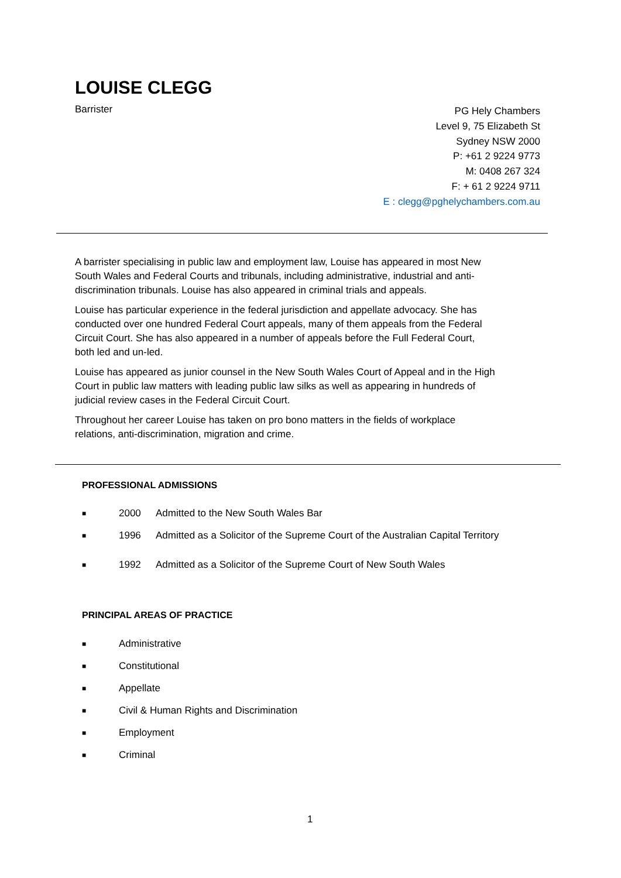LOUISE CLEGG
Barrister
PG Hely Chambers
Level 9, 75 Elizabeth St
Sydney NSW 2000
P: +61 2 9224 9773
M: 0408 267 324
F: + 61 2 9224 9711
E : clegg@pghelychambers.com.au
A barrister specialising in public law and employment law, Louise has appeared in most New South Wales and Federal Courts and tribunals, including administrative, industrial and anti-discrimination tribunals. Louise has also appeared in criminal trials and appeals.
Louise has particular experience in the federal jurisdiction and appellate advocacy. She has conducted over one hundred Federal Court appeals, many of them appeals from the Federal Circuit Court. She has also appeared in a number of appeals before the Full Federal Court, both led and un-led.
Louise has appeared as junior counsel in the New South Wales Court of Appeal and in the High Court in public law matters with leading public law silks as well as appearing in hundreds of judicial review cases in the Federal Circuit Court.
Throughout her career Louise has taken on pro bono matters in the fields of workplace relations, anti-discrimination, migration and crime.
PROFESSIONAL ADMISSIONS
■ 2000 Admitted to the New South Wales Bar
■ 1996 Admitted as a Solicitor of the Supreme Court of the Australian Capital Territory
■ 1992 Admitted as a Solicitor of the Supreme Court of New South Wales
PRINCIPAL AREAS OF PRACTICE
■ Administrative
■ Constitutional
■ Appellate
■ Civil & Human Rights and Discrimination
■ Employment
■ Criminal
1